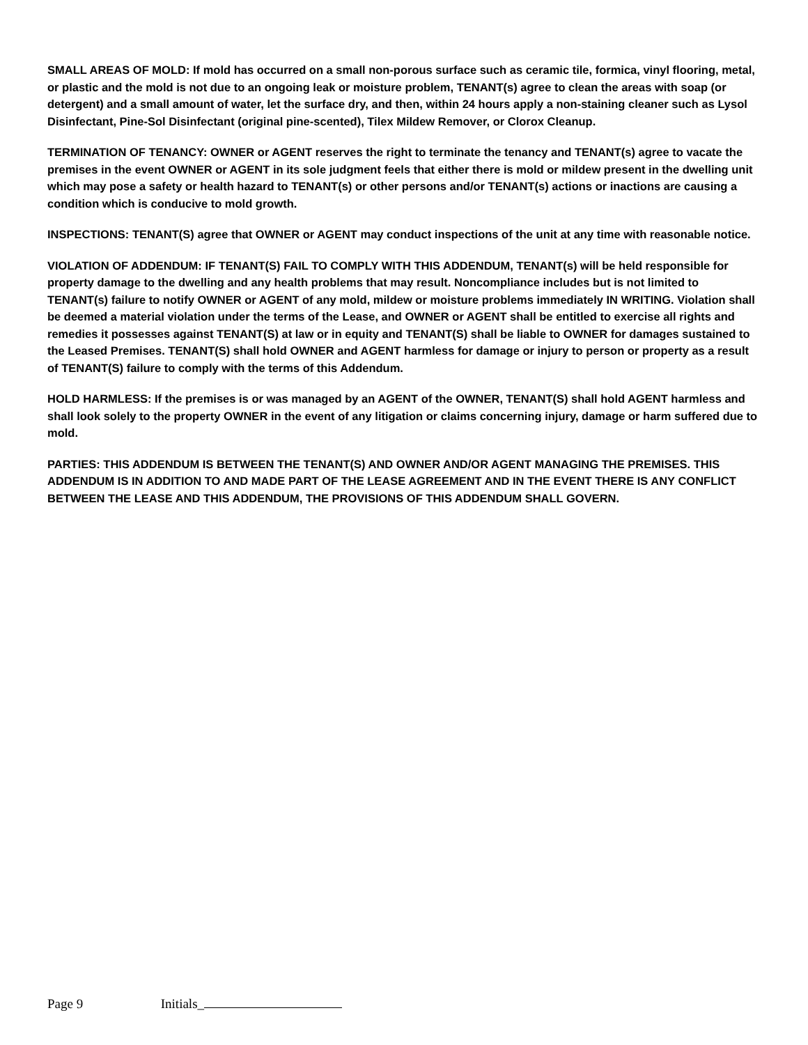SMALL AREAS OF MOLD: If mold has occurred on a small non-porous surface such as ceramic tile, formica, vinyl flooring, metal, or plastic and the mold is not due to an ongoing leak or moisture problem, TENANT(s) agree to clean the areas with soap (or detergent) and a small amount of water, let the surface dry, and then, within 24 hours apply a non-staining cleaner such as Lysol Disinfectant, Pine-Sol Disinfectant (original pine-scented), Tilex Mildew Remover, or Clorox Cleanup.
TERMINATION OF TENANCY: OWNER or AGENT reserves the right to terminate the tenancy and TENANT(s) agree to vacate the premises in the event OWNER or AGENT in its sole judgment feels that either there is mold or mildew present in the dwelling unit which may pose a safety or health hazard to TENANT(s) or other persons and/or TENANT(s) actions or inactions are causing a condition which is conducive to mold growth.
INSPECTIONS: TENANT(S) agree that OWNER or AGENT may conduct inspections of the unit at any time with reasonable notice.
VIOLATION OF ADDENDUM: IF TENANT(S) FAIL TO COMPLY WITH THIS ADDENDUM, TENANT(s) will be held responsible for property damage to the dwelling and any health problems that may result. Noncompliance includes but is not limited to TENANT(s) failure to notify OWNER or AGENT of any mold, mildew or moisture problems immediately IN WRITING. Violation shall be deemed a material violation under the terms of the Lease, and OWNER or AGENT shall be entitled to exercise all rights and remedies it possesses against TENANT(S) at law or in equity and TENANT(S) shall be liable to OWNER for damages sustained to the Leased Premises. TENANT(S) shall hold OWNER and AGENT harmless for damage or injury to person or property as a result of TENANT(S) failure to comply with the terms of this Addendum.
HOLD HARMLESS: If the premises is or was managed by an AGENT of the OWNER, TENANT(S) shall hold AGENT harmless and shall look solely to the property OWNER in the event of any litigation or claims concerning injury, damage or harm suffered due to mold.
PARTIES: THIS ADDENDUM IS BETWEEN THE TENANT(S) AND OWNER AND/OR AGENT MANAGING THE PREMISES. THIS ADDENDUM IS IN ADDITION TO AND MADE PART OF THE LEASE AGREEMENT AND IN THE EVENT THERE IS ANY CONFLICT BETWEEN THE LEASE AND THIS ADDENDUM, THE PROVISIONS OF THIS ADDENDUM SHALL GOVERN.
Page 9 Initials_